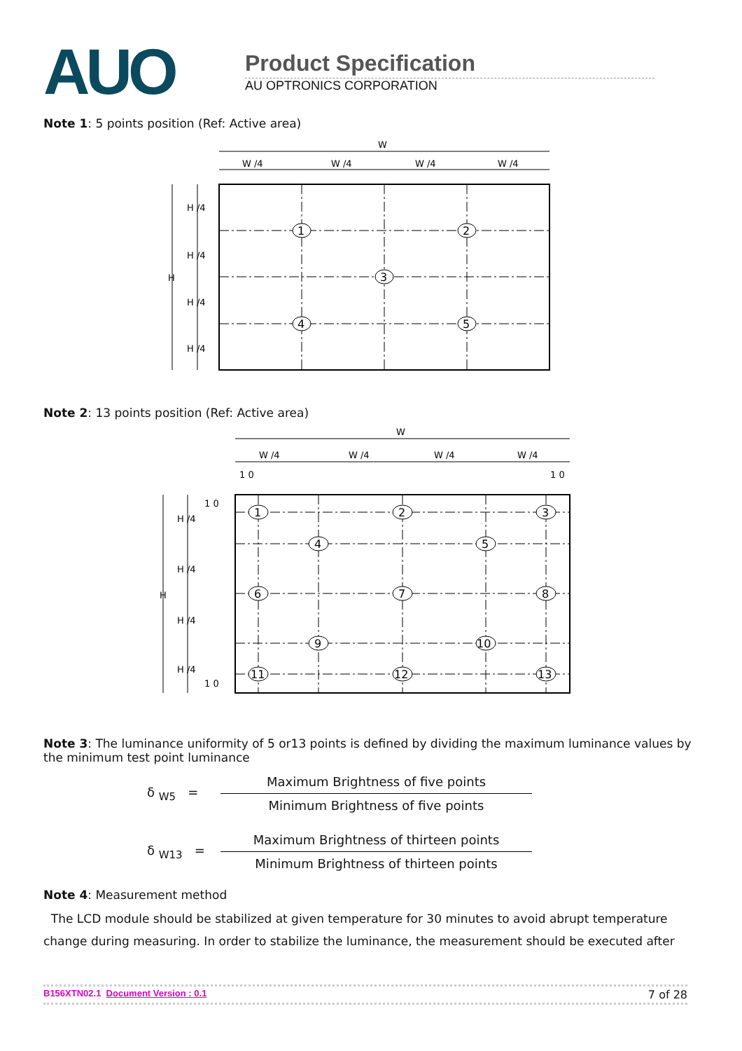AUO
Product Specification
AU OPTRONICS CORPORATION
Note 1: 5 points position (Ref: Active area)
W
W /4
W /4
W /4
W /4
H
H /4
H /4
H /4
H /4
1
2
3
4
5
Note 2: 13 points position (Ref: Active area)
W
W /4
W /4
W /4
W /4
1 0
1 0
H
H /4
H /4
H /4
H /4
1 0
1 0
1
2
3
4
5
6
7
8
9
10
11
12
13
Note 3: The luminance uniformity of 5 or13 points is defined by dividing the maximum luminance values by the minimum test point luminance
δ <sub>W5</sub> =
Maximum Brightness of five points
Minimum Brightness of five points
δ <sub>W13</sub> =
Maximum Brightness of thirteen points
Minimum Brightness of thirteen points
Note 4: Measurement method
The LCD module should be stabilized at given temperature for 30 minutes to avoid abrupt temperature change during measuring. In order to stabilize the luminance, the measurement should be executed after
B156XTN02.1 Document Version : 0.1 7 of 28